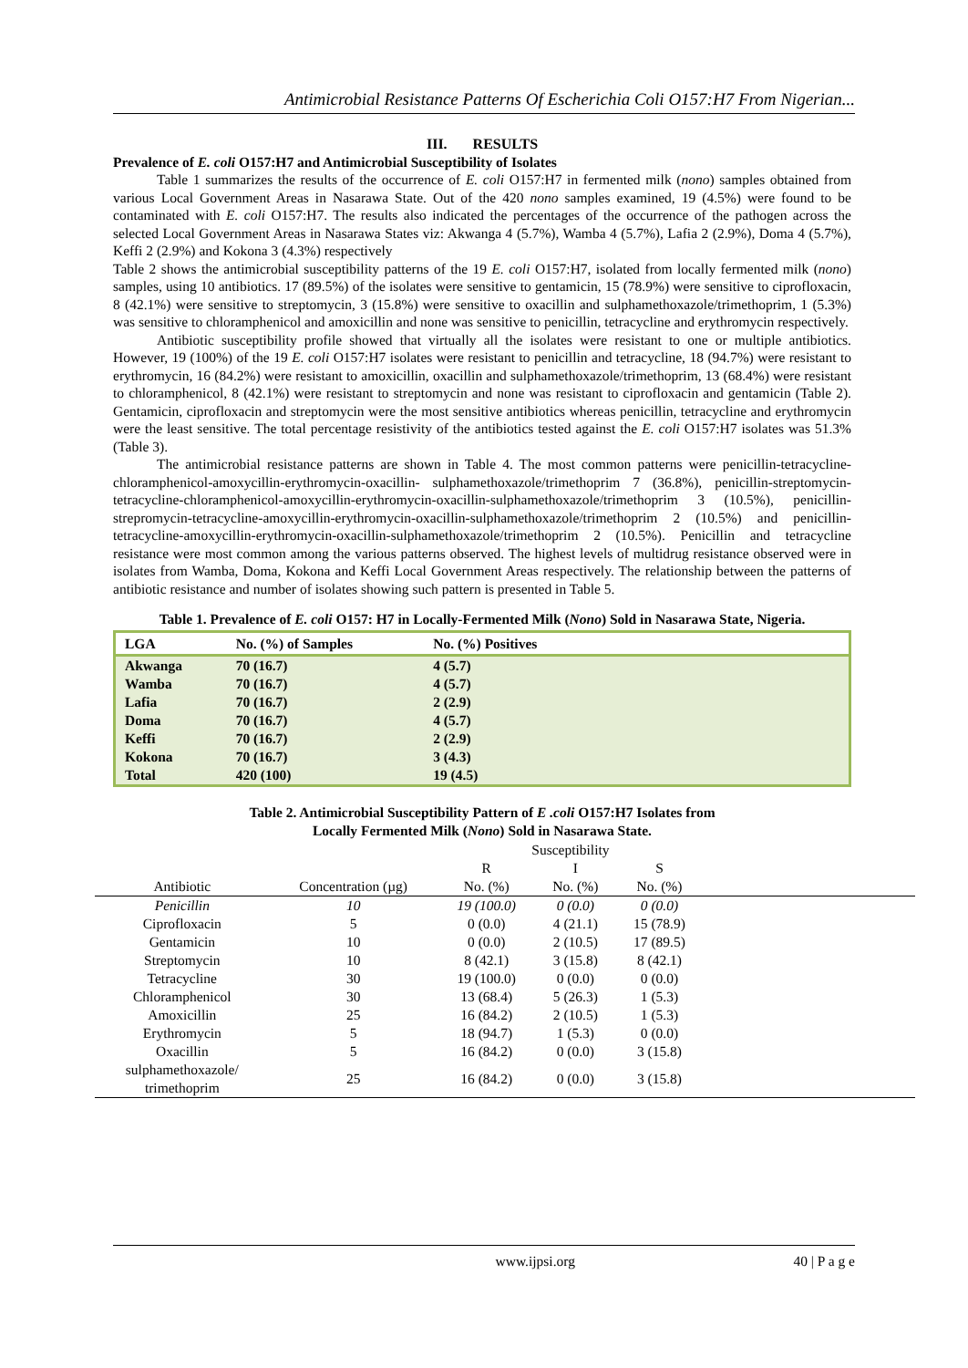Antimicrobial Resistance Patterns Of Escherichia Coli O157:H7 From Nigerian...
III. RESULTS
Prevalence of E. coli O157:H7 and Antimicrobial Susceptibility of Isolates
Table 1 summarizes the results of the occurrence of E. coli O157:H7 in fermented milk (nono) samples obtained from various Local Government Areas in Nasarawa State. Out of the 420 nono samples examined, 19 (4.5%) were found to be contaminated with E. coli O157:H7. The results also indicated the percentages of the occurrence of the pathogen across the selected Local Government Areas in Nasarawa States viz: Akwanga 4 (5.7%), Wamba 4 (5.7%), Lafia 2 (2.9%), Doma 4 (5.7%), Keffi 2 (2.9%) and Kokona 3 (4.3%) respectively
Table 2 shows the antimicrobial susceptibility patterns of the 19 E. coli O157:H7, isolated from locally fermented milk (nono) samples, using 10 antibiotics. 17 (89.5%) of the isolates were sensitive to gentamicin, 15 (78.9%) were sensitive to ciprofloxacin, 8 (42.1%) were sensitive to streptomycin, 3 (15.8%) were sensitive to oxacillin and sulphamethoxazole/trimethoprim, 1 (5.3%) was sensitive to chloramphenicol and amoxicillin and none was sensitive to penicillin, tetracycline and erythromycin respectively.
Antibiotic susceptibility profile showed that virtually all the isolates were resistant to one or multiple antibiotics. However, 19 (100%) of the 19 E. coli O157:H7 isolates were resistant to penicillin and tetracycline, 18 (94.7%) were resistant to erythromycin, 16 (84.2%) were resistant to amoxicillin, oxacillin and sulphamethoxazole/trimethoprim, 13 (68.4%) were resistant to chloramphenicol, 8 (42.1%) were resistant to streptomycin and none was resistant to ciprofloxacin and gentamicin (Table 2). Gentamicin, ciprofloxacin and streptomycin were the most sensitive antibiotics whereas penicillin, tetracycline and erythromycin were the least sensitive. The total percentage resistivity of the antibiotics tested against the E. coli O157:H7 isolates was 51.3% (Table 3).
The antimicrobial resistance patterns are shown in Table 4. The most common patterns were penicillin-tetracycline-chloramphenicol-amoxycillin-erythromycin-oxacillin- sulphamethoxazole/trimethoprim 7 (36.8%), penicillin-streptomycin-tetracycline-chloramphenicol-amoxycillin-erythromycin-oxacillin-sulphamethoxazole/trimethoprim 3 (10.5%), penicillin-strepromycin-tetracycline-amoxycillin-erythromycin-oxacillin-sulphamethoxazole/trimethoprim 2 (10.5%) and penicillin-tetracycline-amoxycillin-erythromycin-oxacillin-sulphamethoxazole/trimethoprim 2 (10.5%). Penicillin and tetracycline resistance were most common among the various patterns observed. The highest levels of multidrug resistance observed were in isolates from Wamba, Doma, Kokona and Keffi Local Government Areas respectively. The relationship between the patterns of antibiotic resistance and number of isolates showing such pattern is presented in Table 5.
Table 1. Prevalence of E. coli O157: H7 in Locally-Fermented Milk (Nono) Sold in Nasarawa State, Nigeria.
| LGA | No. (%) of Samples | No. (%) Positives | |
| --- | --- | --- | --- |
| Akwanga | 70 (16.7) | 4 (5.7) | |
| Wamba | 70 (16.7) | 4 (5.7) | |
| Lafia | 70 (16.7) | 2 (2.9) | |
| Doma | 70 (16.7) | 4 (5.7) | |
| Keffi | 70 (16.7) | 2 (2.9) | |
| Kokona | 70 (16.7) | 3 (4.3) | |
| Total | 420 (100) | 19 (4.5) | |
Table 2. Antimicrobial Susceptibility Pattern of E .coli O157:H7 Isolates from
Locally Fermented Milk (Nono) Sold in Nasarawa State.
| | | Susceptibility | | | |
| | | R | I | S | |
| Antibiotic | Concentration (µg) | No. (%) | No. (%) | No. (%) | |
| Penicillin | 10 | 19 (100.0) | 0 (0.0) | 0 (0.0) | |
| Ciprofloxacin | 5 | 0 (0.0) | 4 (21.1) | 15 (78.9) | |
| Gentamicin | 10 | 0 (0.0) | 2 (10.5) | 17 (89.5) | |
| Streptomycin | 10 | 8 (42.1) | 3 (15.8) | 8 (42.1) | |
| Tetracycline | 30 | 19 (100.0) | 0 (0.0) | 0 (0.0) | |
| Chloramphenicol | 30 | 13 (68.4) | 5 (26.3) | 1 (5.3) | |
| Amoxicillin | 25 | 16 (84.2) | 2 (10.5) | 1 (5.3) | |
| Erythromycin | 5 | 18 (94.7) | 1 (5.3) | 0 (0.0) | |
| Oxacillin | 5 | 16 (84.2) | 0 (0.0) | 3 (15.8) | |
| sulphamethoxazole/ trimethoprim | 25 | 16 (84.2) | 0 (0.0) | 3 (15.8) | |
www.ijpsi.org 40 | P a g e